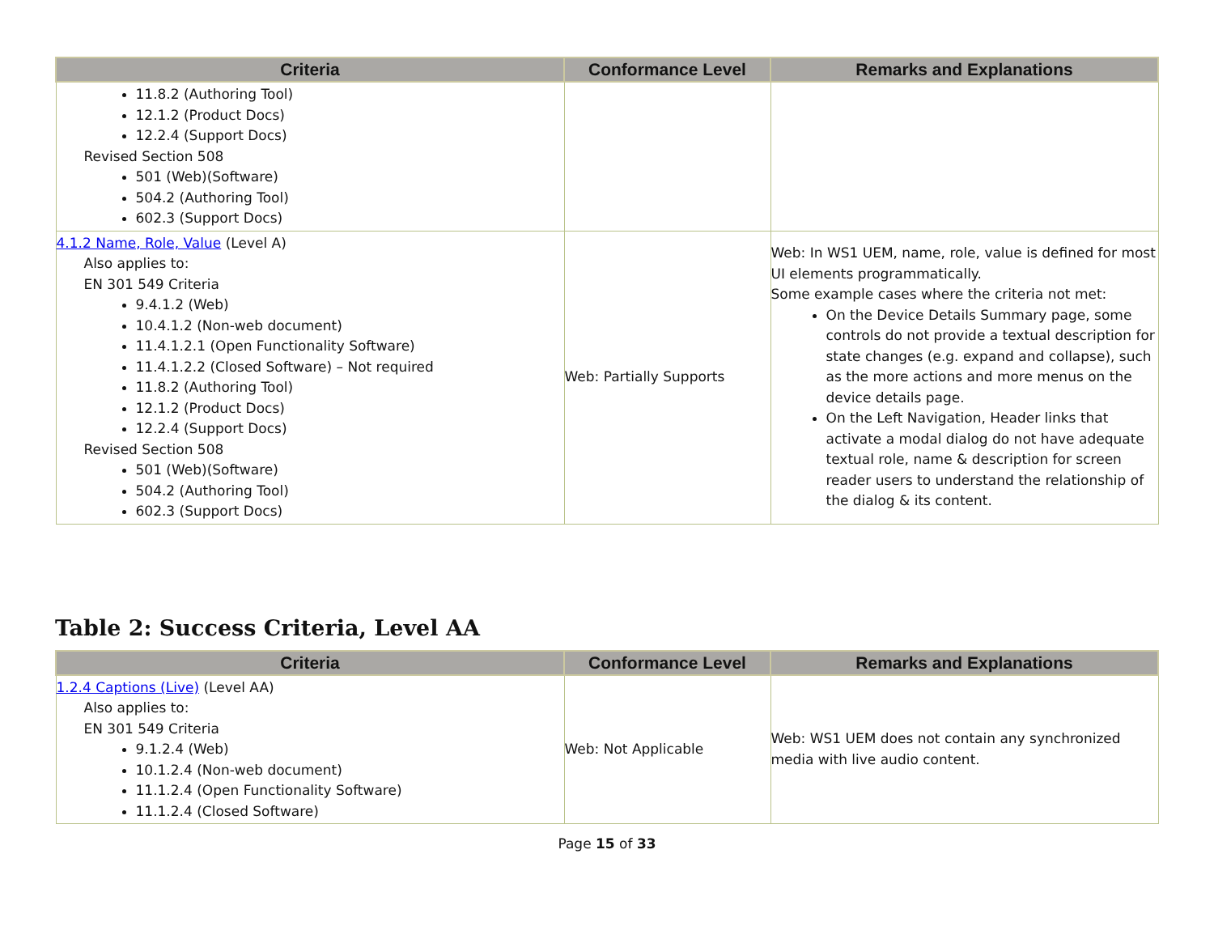| Criteria | Conformance Level | Remarks and Explanations |
| --- | --- | --- |
| 11.8.2 (Authoring Tool) 12.1.2 (Product Docs) 12.2.4 (Support Docs) Revised Section 508 501 (Web)(Software) 504.2 (Authoring Tool) 602.3 (Support Docs) | | |
| 4.1.2 Name, Role, Value (Level A) Also applies to: EN 301 549 Criteria 9.4.1.2 (Web) 10.4.1.2 (Non-web document) 11.4.1.2.1 (Open Functionality Software) 11.4.1.2.2 (Closed Software) – Not required 11.8.2 (Authoring Tool) 12.1.2 (Product Docs) 12.2.4 (Support Docs) Revised Section 508 501 (Web)(Software) 504.2 (Authoring Tool) 602.3 (Support Docs) | Web: Partially Supports | Web: In WS1 UEM, name, role, value is defined for most UI elements programmatically. Some example cases where the criteria not met: On the Device Details Summary page, some controls do not provide a textual description for state changes (e.g. expand and collapse), such as the more actions and more menus on the device details page. On the Left Navigation, Header links that activate a modal dialog do not have adequate textual role, name & description for screen reader users to understand the relationship of the dialog & its content. |
Table 2: Success Criteria, Level AA
| Criteria | Conformance Level | Remarks and Explanations |
| --- | --- | --- |
| 1.2.4 Captions (Live) (Level AA) Also applies to: EN 301 549 Criteria 9.1.2.4 (Web) 10.1.2.4 (Non-web document) 11.1.2.4 (Open Functionality Software) 11.1.2.4 (Closed Software) | Web: Not Applicable | Web: WS1 UEM does not contain any synchronized media with live audio content. |
Page 15 of 33